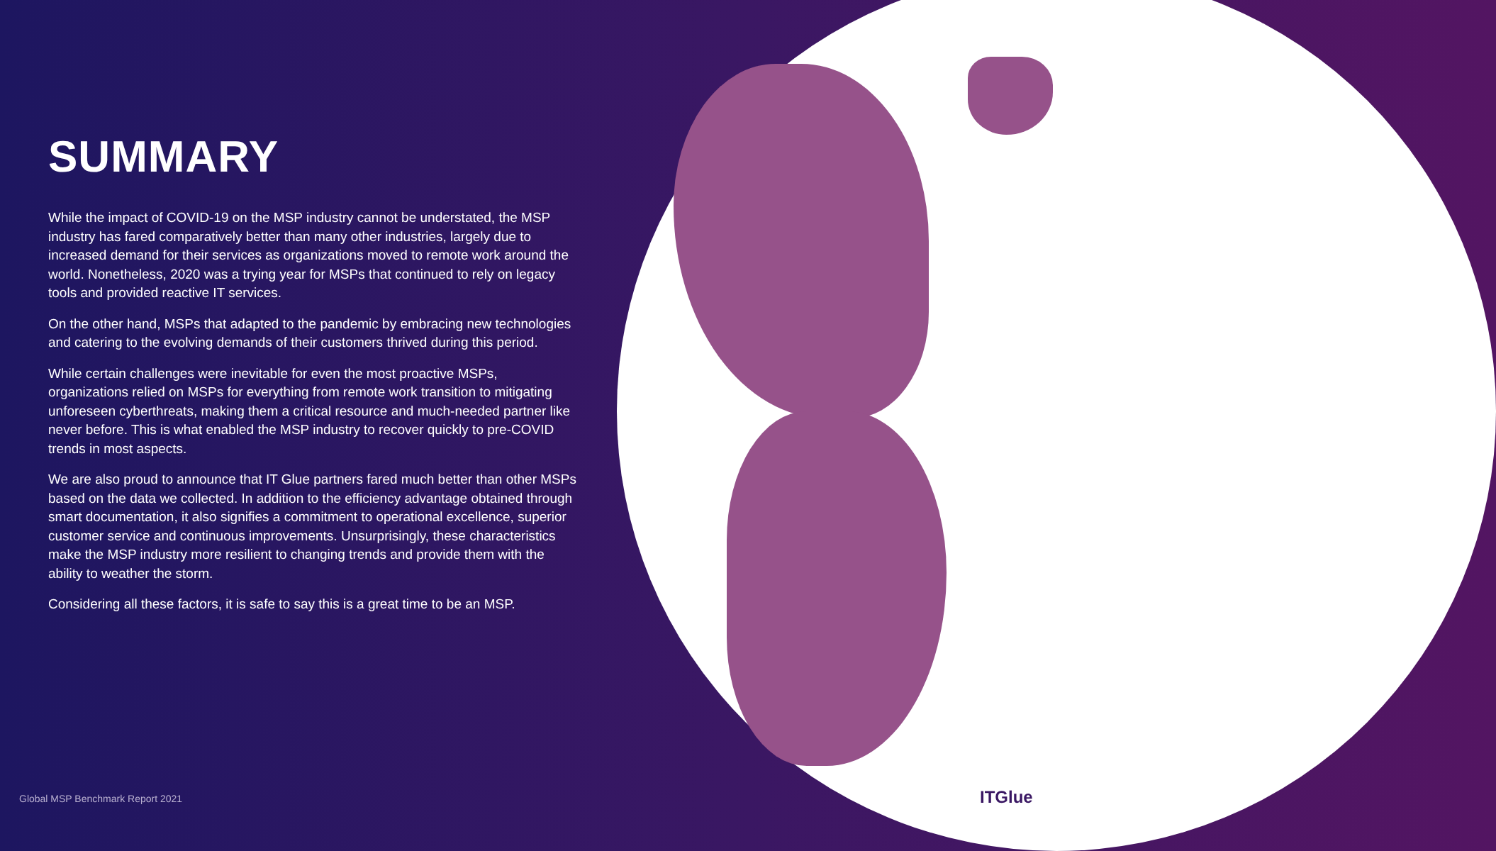SUMMARY
While the impact of COVID-19 on the MSP industry cannot be understated, the MSP industry has fared comparatively better than many other industries, largely due to increased demand for their services as organizations moved to remote work around the world. Nonetheless, 2020 was a trying year for MSPs that continued to rely on legacy tools and provided reactive IT services.
On the other hand, MSPs that adapted to the pandemic by embracing new technologies and catering to the evolving demands of their customers thrived during this period.
While certain challenges were inevitable for even the most proactive MSPs, organizations relied on MSPs for everything from remote work transition to mitigating unforeseen cyberthreats, making them a critical resource and much-needed partner like never before. This is what enabled the MSP industry to recover quickly to pre-COVID trends in most aspects.
We are also proud to announce that IT Glue partners fared much better than other MSPs based on the data we collected. In addition to the efficiency advantage obtained through smart documentation, it also signifies a commitment to operational excellence, superior customer service and continuous improvements. Unsurprisingly, these characteristics make the MSP industry more resilient to changing trends and provide them with the ability to weather the storm.
Considering all these factors, it is safe to say this is a great time to be an MSP.
Global MSP Benchmark Report 2021
ITGlue